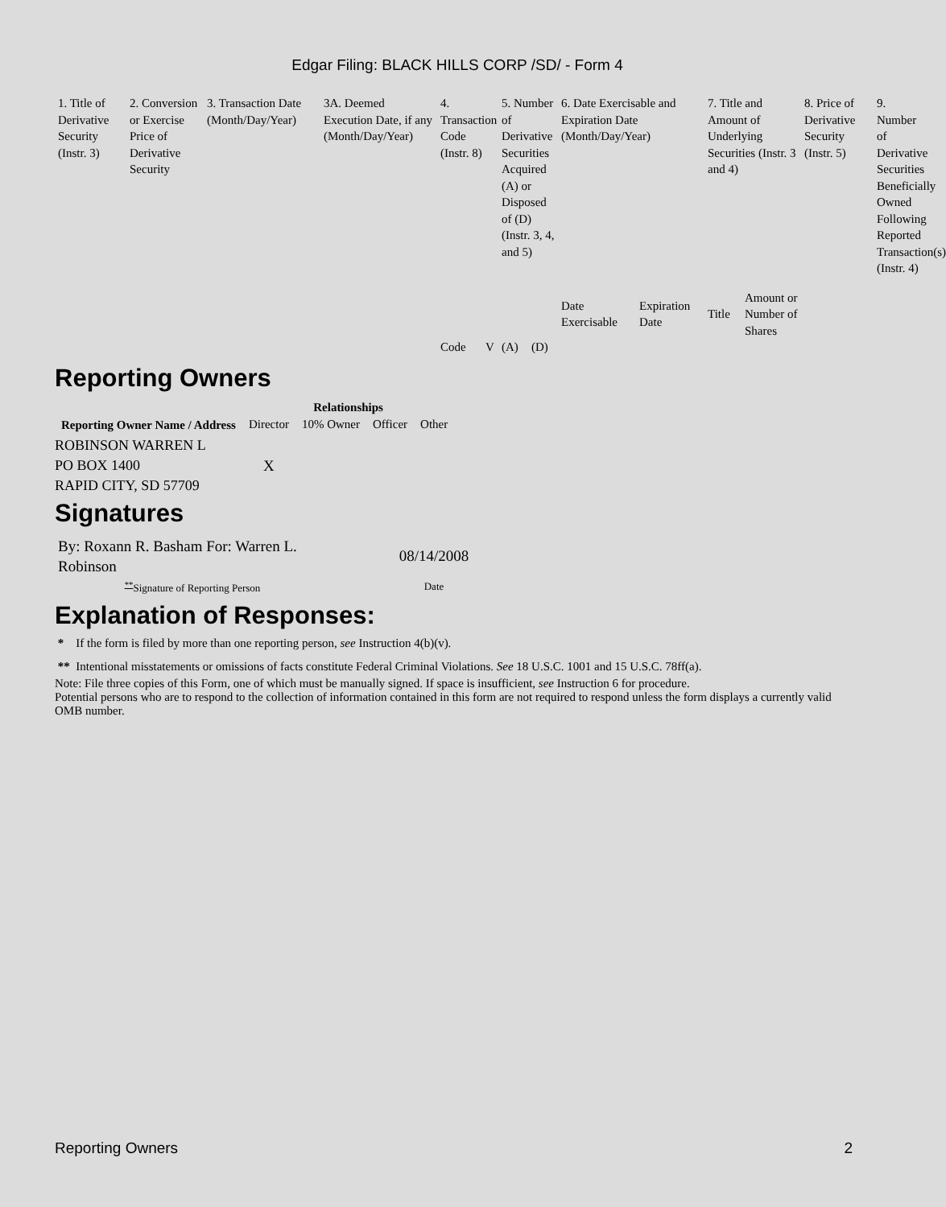Edgar Filing: BLACK HILLS CORP /SD/ - Form 4
| 1. Title of Derivative Security (Instr. 3) | 2. Conversion or Exercise Price of Derivative Security | 3. Transaction Date (Month/Day/Year) | 3A. Deemed Execution Date, if any (Month/Day/Year) | 4. Transaction Code (Instr. 8) | | 5. Number of Derivative Securities Acquired (A) or Disposed of (D) (Instr. 3, 4, and 5) | | 6. Date Exercisable and Expiration Date (Month/Day/Year) | | 7. Title and Amount of Underlying Securities (Instr. 3 and 4) | | 8. Price of Derivative Security (Instr. 5) | 9. Number of Derivative Securities Beneficially Owned Following Reported Transaction(s) (Instr. 4) |
| --- | --- | --- | --- | --- | --- | --- | --- | --- | --- | --- | --- | --- | --- |
| | | | | | | | | Date Exercisable | Expiration Date | Title | Amount or Number of Shares | | |
| | | | | Code | V | (A) | (D) | | | | | | |
Reporting Owners
| Reporting Owner Name / Address | Relationships | | | |
| --- | --- | --- | --- | --- |
| | Director | 10% Owner | Officer | Other |
| ROBINSON WARREN L PO BOX 1400 RAPID CITY, SD 57709 | X | | | |
Signatures
| By: Roxann R. Basham For: Warren L. Robinson | 08/14/2008 |
| <sup>**</sup> Signature of Reporting Person | Date |
Explanation of Responses:
* If the form is filed by more than one reporting person, see Instruction 4(b)(v).
** Intentional misstatements or omissions of facts constitute Federal Criminal Violations. See 18 U.S.C. 1001 and 15 U.S.C. 78ff(a).
Note: File three copies of this Form, one of which must be manually signed. If space is insufficient, see Instruction 6 for procedure.
Potential persons who are to respond to the collection of information contained in this form are not required to respond unless the form displays a currently valid OMB number.
Reporting Owners 2